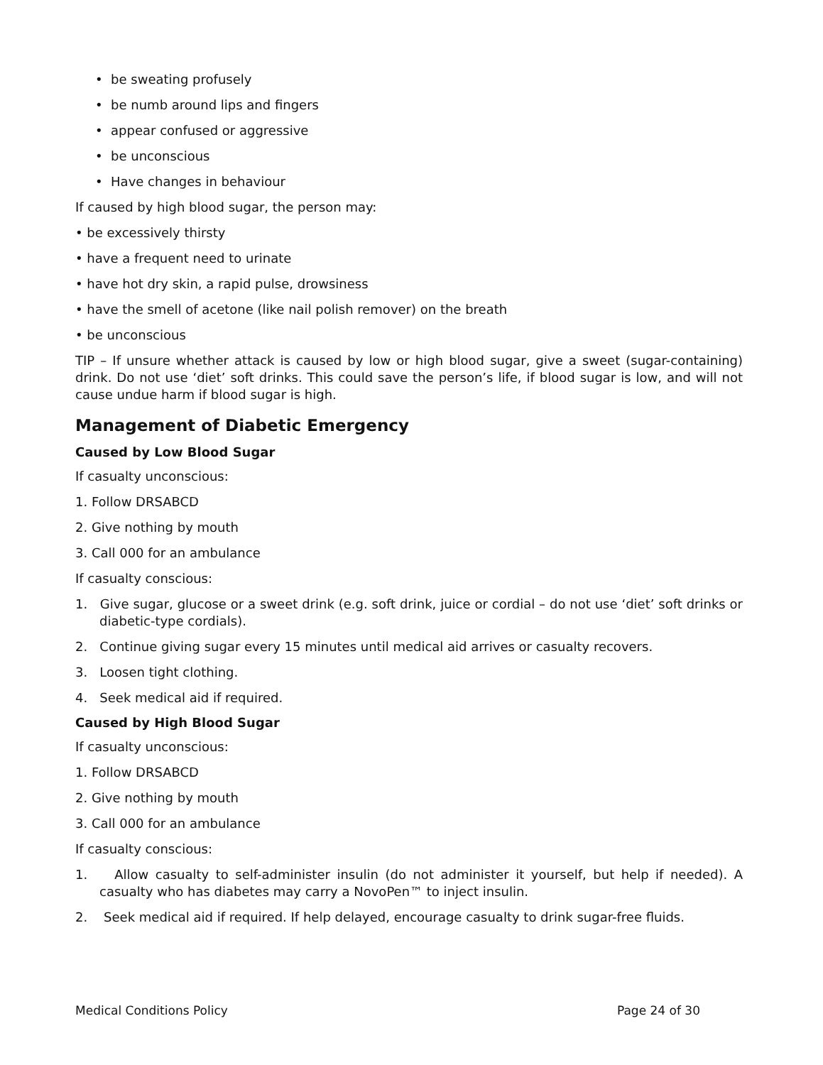• be sweating profusely
• be numb around lips and fingers
• appear confused or aggressive
• be unconscious
• Have changes in behaviour
If caused by high blood sugar, the person may:
• be excessively thirsty
• have a frequent need to urinate
• have hot dry skin, a rapid pulse, drowsiness
• have the smell of acetone (like nail polish remover) on the breath
• be unconscious
TIP – If unsure whether attack is caused by low or high blood sugar, give a sweet (sugar-containing) drink. Do not use ‘diet’ soft drinks. This could save the person’s life, if blood sugar is low, and will not cause undue harm if blood sugar is high.
Management of Diabetic Emergency
Caused by Low Blood Sugar
If casualty unconscious:
1. Follow DRSABCD
2. Give nothing by mouth
3. Call 000 for an ambulance
If casualty conscious:
1. Give sugar, glucose or a sweet drink (e.g. soft drink, juice or cordial – do not use ‘diet’ soft drinks or diabetic-type cordials).
2. Continue giving sugar every 15 minutes until medical aid arrives or casualty recovers.
3. Loosen tight clothing.
4. Seek medical aid if required.
Caused by High Blood Sugar
If casualty unconscious:
1. Follow DRSABCD
2. Give nothing by mouth
3. Call 000 for an ambulance
If casualty conscious:
1. Allow casualty to self-administer insulin (do not administer it yourself, but help if needed). A casualty who has diabetes may carry a NovoPen™ to inject insulin.
2. Seek medical aid if required. If help delayed, encourage casualty to drink sugar-free fluids.
Medical Conditions Policy Page 24 of 30